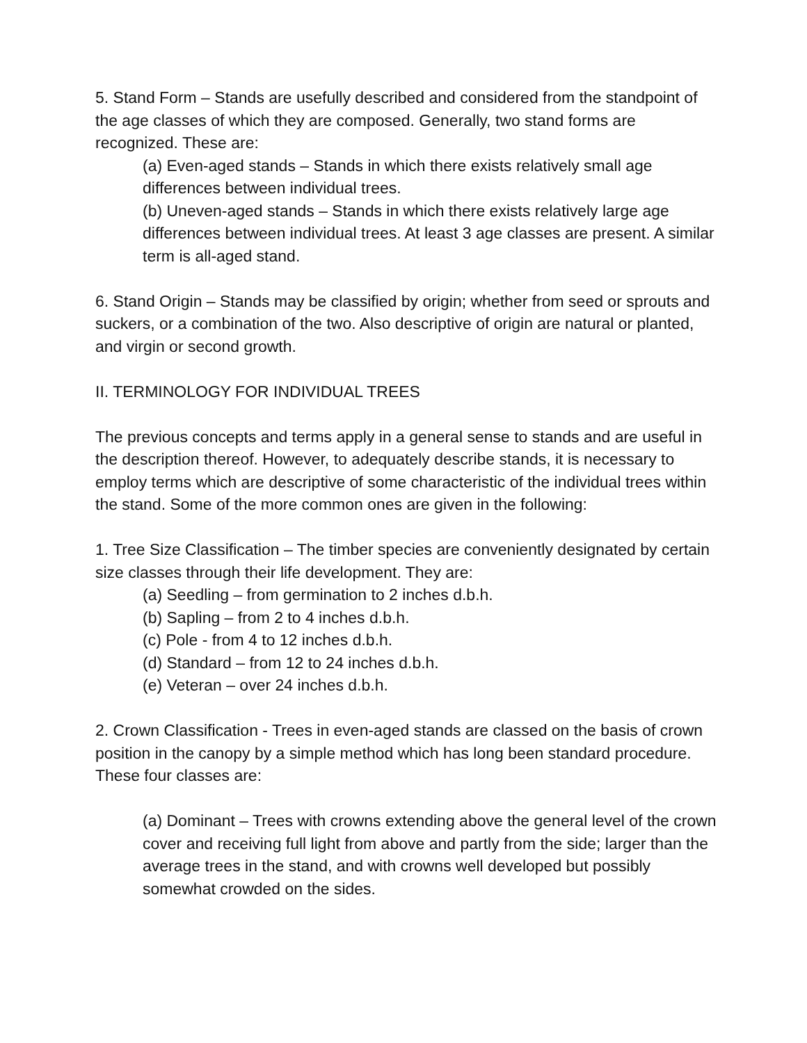5. Stand Form – Stands are usefully described and considered from the standpoint of the age classes of which they are composed. Generally, two stand forms are recognized. These are:
(a) Even-aged stands – Stands in which there exists relatively small age differences between individual trees.
(b) Uneven-aged stands – Stands in which there exists relatively large age differences between individual trees. At least 3 age classes are present. A similar term is all-aged stand.
6. Stand Origin – Stands may be classified by origin; whether from seed or sprouts and suckers, or a combination of the two. Also descriptive of origin are natural or planted, and virgin or second growth.
II. TERMINOLOGY FOR INDIVIDUAL TREES
The previous concepts and terms apply in a general sense to stands and are useful in the description thereof. However, to adequately describe stands, it is necessary to employ terms which are descriptive of some characteristic of the individual trees within the stand. Some of the more common ones are given in the following:
1. Tree Size Classification – The timber species are conveniently designated by certain size classes through their life development. They are:
(a) Seedling – from germination to 2 inches d.b.h.
(b) Sapling – from 2 to 4 inches d.b.h.
(c) Pole - from 4 to 12 inches d.b.h.
(d) Standard – from 12 to 24 inches d.b.h.
(e) Veteran – over 24 inches d.b.h.
2. Crown Classification - Trees in even-aged stands are classed on the basis of crown position in the canopy by a simple method which has long been standard procedure. These four classes are:
(a) Dominant – Trees with crowns extending above the general level of the crown cover and receiving full light from above and partly from the side; larger than the average trees in the stand, and with crowns well developed but possibly somewhat crowded on the sides.